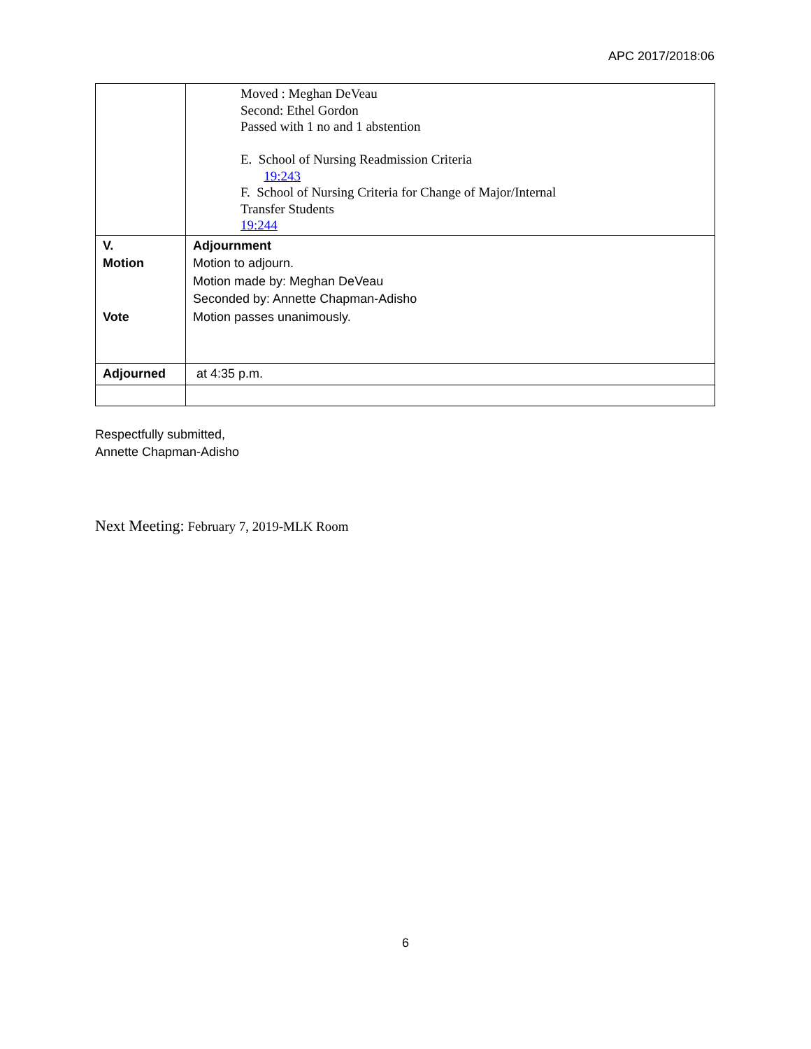APC 2017/2018:06
| | Moved : Meghan DeVeau Second: Ethel Gordon Passed with 1 no and 1 abstention E. School of Nursing Readmission Criteria 19:243 F. School of Nursing Criteria for Change of Major/Internal Transfer Students 19:244 |
| V. Motion Vote | Adjournment Motion to adjourn. Motion made by: Meghan DeVeau Seconded by: Annette Chapman-Adisho Motion passes unanimously. |
| Adjourned | at 4:35 p.m. |
Respectfully submitted,
Annette Chapman-Adisho
Next Meeting: February 7, 2019-MLK Room
6